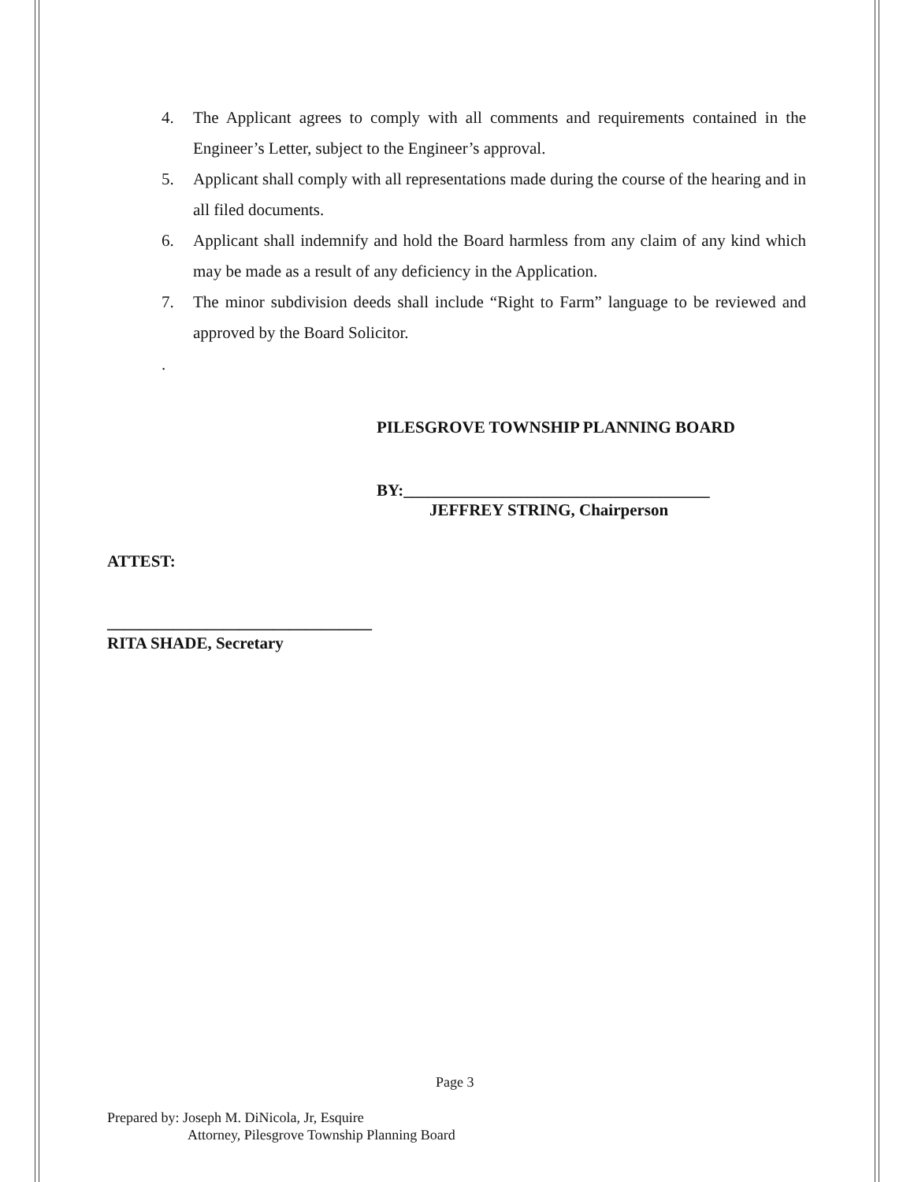4. The Applicant agrees to comply with all comments and requirements contained in the Engineer’s Letter, subject to the Engineer’s approval.
5. Applicant shall comply with all representations made during the course of the hearing and in all filed documents.
6. Applicant shall indemnify and hold the Board harmless from any claim of any kind which may be made as a result of any deficiency in the Application.
7. The minor subdivision deeds shall include “Right to Farm” language to be reviewed and approved by the Board Solicitor.
.
PILESGROVE TOWNSHIP PLANNING BOARD
BY:_____________________________________
JEFFREY STRING, Chairperson
ATTEST:
________________________________
RITA SHADE, Secretary
Page 3
Prepared by: Joseph M. DiNicola, Jr, Esquire
Attorney, Pilesgrove Township Planning Board